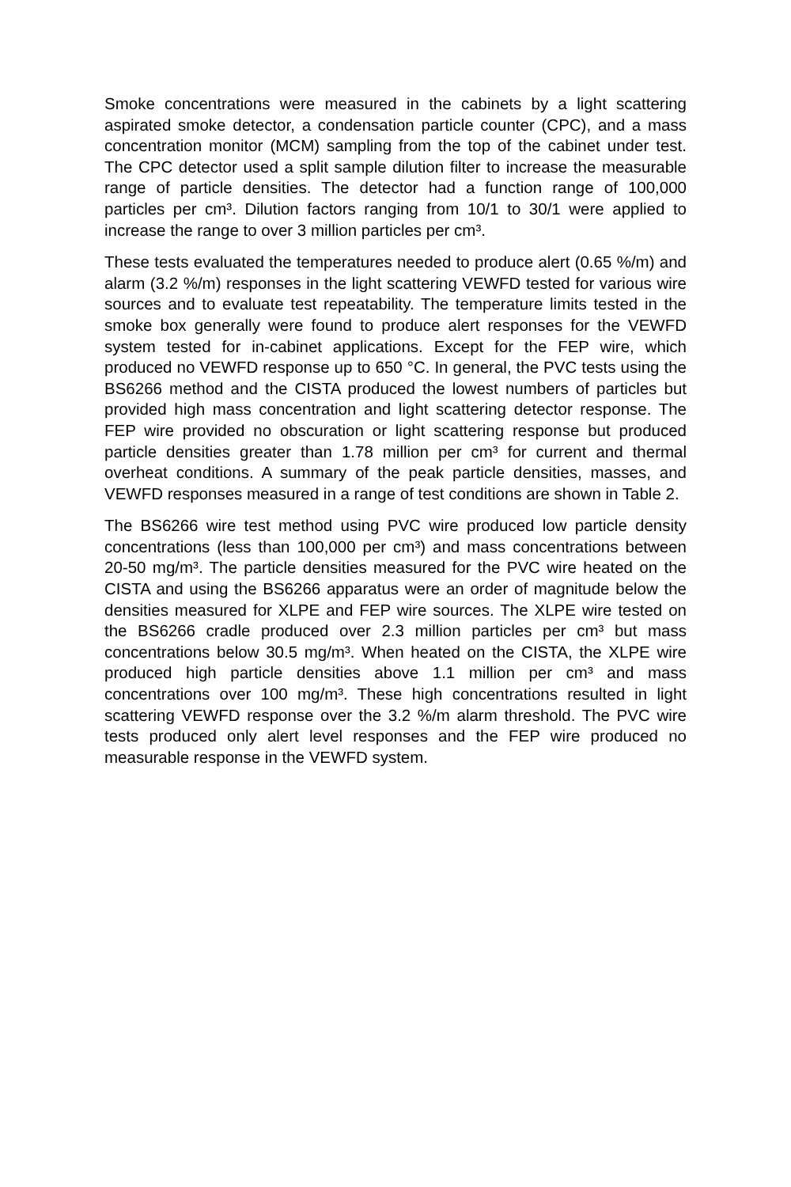Smoke concentrations were measured in the cabinets by a light scattering aspirated smoke detector, a condensation particle counter (CPC), and a mass concentration monitor (MCM) sampling from the top of the cabinet under test. The CPC detector used a split sample dilution filter to increase the measurable range of particle densities. The detector had a function range of 100,000 particles per cm³. Dilution factors ranging from 10/1 to 30/1 were applied to increase the range to over 3 million particles per cm³.
These tests evaluated the temperatures needed to produce alert (0.65 %/m) and alarm (3.2 %/m) responses in the light scattering VEWFD tested for various wire sources and to evaluate test repeatability. The temperature limits tested in the smoke box generally were found to produce alert responses for the VEWFD system tested for in-cabinet applications. Except for the FEP wire, which produced no VEWFD response up to 650 °C. In general, the PVC tests using the BS6266 method and the CISTA produced the lowest numbers of particles but provided high mass concentration and light scattering detector response. The FEP wire provided no obscuration or light scattering response but produced particle densities greater than 1.78 million per cm³ for current and thermal overheat conditions. A summary of the peak particle densities, masses, and VEWFD responses measured in a range of test conditions are shown in Table 2.
The BS6266 wire test method using PVC wire produced low particle density concentrations (less than 100,000 per cm³) and mass concentrations between 20-50 mg/m³. The particle densities measured for the PVC wire heated on the CISTA and using the BS6266 apparatus were an order of magnitude below the densities measured for XLPE and FEP wire sources. The XLPE wire tested on the BS6266 cradle produced over 2.3 million particles per cm³ but mass concentrations below 30.5 mg/m³. When heated on the CISTA, the XLPE wire produced high particle densities above 1.1 million per cm³ and mass concentrations over 100 mg/m³. These high concentrations resulted in light scattering VEWFD response over the 3.2 %/m alarm threshold. The PVC wire tests produced only alert level responses and the FEP wire produced no measurable response in the VEWFD system.